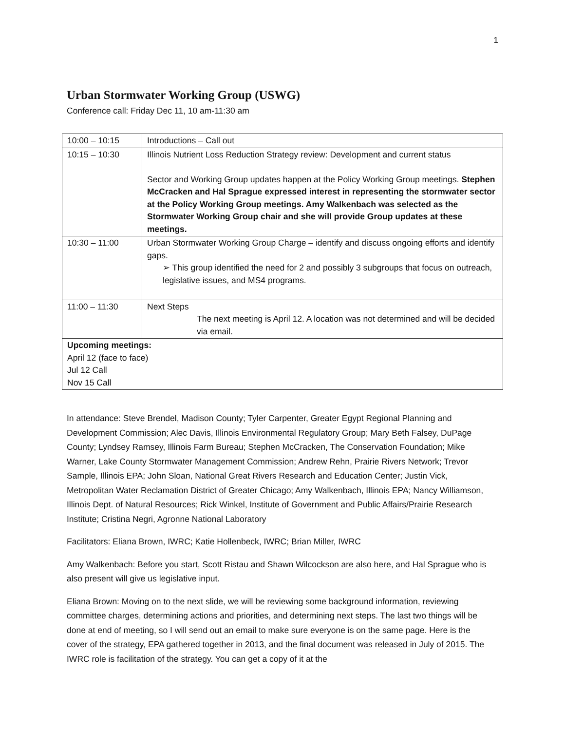1
Urban Stormwater Working Group (USWG)
Conference call: Friday Dec 11, 10 am-11:30 am
| 10:00 – 10:15 | Introductions – Call out |
| 10:15 – 10:30 | Illinois Nutrient Loss Reduction Strategy review: Development and current status Sector and Working Group updates happen at the Policy Working Group meetings. Stephen McCracken and Hal Sprague expressed interest in representing the stormwater sector at the Policy Working Group meetings. Amy Walkenbach was selected as the Stormwater Working Group chair and she will provide Group updates at these meetings. |
| 10:30 – 11:00 | Urban Stormwater Working Group Charge – identify and discuss ongoing efforts and identify gaps. ➢ This group identified the need for 2 and possibly 3 subgroups that focus on outreach, legislative issues, and MS4 programs. |
| 11:00 – 11:30 | Next Steps The next meeting is April 12. A location was not determined and will be decided via email. |
| Upcoming meetings: April 12 (face to face) Jul 12 Call Nov 15 Call | |
In attendance: Steve Brendel, Madison County; Tyler Carpenter, Greater Egypt Regional Planning and Development Commission; Alec Davis, Illinois Environmental Regulatory Group; Mary Beth Falsey, DuPage County; Lyndsey Ramsey, Illinois Farm Bureau; Stephen McCracken, The Conservation Foundation; Mike Warner, Lake County Stormwater Management Commission; Andrew Rehn, Prairie Rivers Network; Trevor Sample, Illinois EPA; John Sloan, National Great Rivers Research and Education Center; Justin Vick, Metropolitan Water Reclamation District of Greater Chicago; Amy Walkenbach, Illinois EPA; Nancy Williamson, Illinois Dept. of Natural Resources; Rick Winkel, Institute of Government and Public Affairs/Prairie Research Institute; Cristina Negri, Agronne National Laboratory
Facilitators: Eliana Brown, IWRC; Katie Hollenbeck, IWRC; Brian Miller, IWRC
Amy Walkenbach: Before you start, Scott Ristau and Shawn Wilcockson are also here, and Hal Sprague who is also present will give us legislative input.
Eliana Brown: Moving on to the next slide, we will be reviewing some background information, reviewing committee charges, determining actions and priorities, and determining next steps. The last two things will be done at end of meeting, so I will send out an email to make sure everyone is on the same page. Here is the cover of the strategy, EPA gathered together in 2013, and the final document was released in July of 2015. The IWRC role is facilitation of the strategy. You can get a copy of it at the